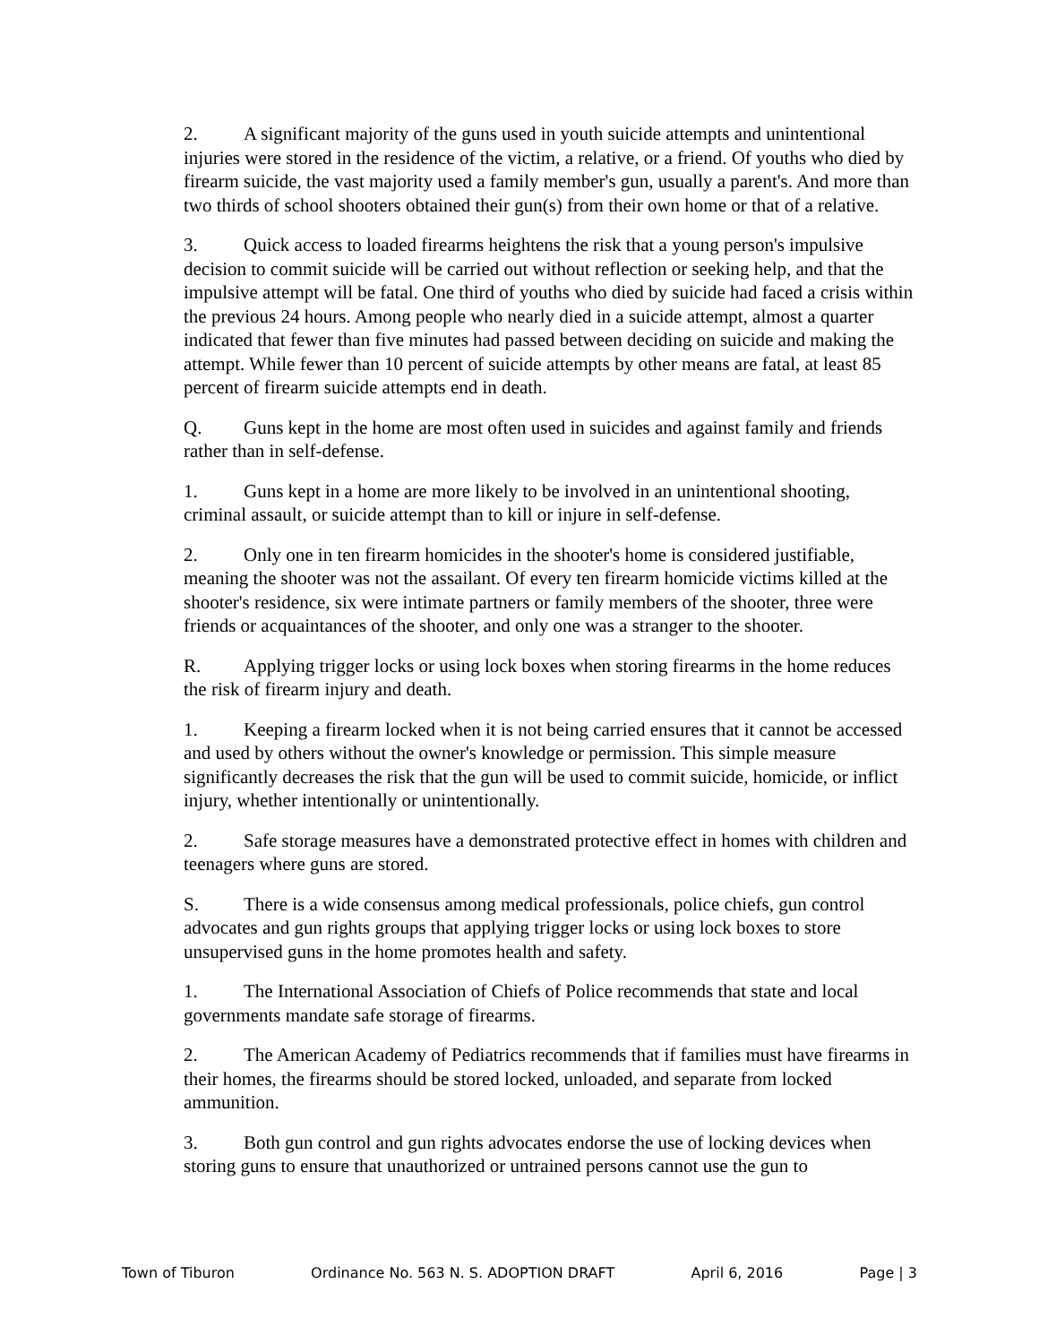2. A significant majority of the guns used in youth suicide attempts and unintentional injuries were stored in the residence of the victim, a relative, or a friend. Of youths who died by firearm suicide, the vast majority used a family member's gun, usually a parent's. And more than two thirds of school shooters obtained their gun(s) from their own home or that of a relative.
3. Quick access to loaded firearms heightens the risk that a young person's impulsive decision to commit suicide will be carried out without reflection or seeking help, and that the impulsive attempt will be fatal. One third of youths who died by suicide had faced a crisis within the previous 24 hours. Among people who nearly died in a suicide attempt, almost a quarter indicated that fewer than five minutes had passed between deciding on suicide and making the attempt. While fewer than 10 percent of suicide attempts by other means are fatal, at least 85 percent of firearm suicide attempts end in death.
Q. Guns kept in the home are most often used in suicides and against family and friends rather than in self-defense.
1. Guns kept in a home are more likely to be involved in an unintentional shooting, criminal assault, or suicide attempt than to kill or injure in self-defense.
2. Only one in ten firearm homicides in the shooter's home is considered justifiable, meaning the shooter was not the assailant. Of every ten firearm homicide victims killed at the shooter's residence, six were intimate partners or family members of the shooter, three were friends or acquaintances of the shooter, and only one was a stranger to the shooter.
R. Applying trigger locks or using lock boxes when storing firearms in the home reduces the risk of firearm injury and death.
1. Keeping a firearm locked when it is not being carried ensures that it cannot be accessed and used by others without the owner's knowledge or permission. This simple measure significantly decreases the risk that the gun will be used to commit suicide, homicide, or inflict injury, whether intentionally or unintentionally.
2. Safe storage measures have a demonstrated protective effect in homes with children and teenagers where guns are stored.
S. There is a wide consensus among medical professionals, police chiefs, gun control advocates and gun rights groups that applying trigger locks or using lock boxes to store unsupervised guns in the home promotes health and safety.
1. The International Association of Chiefs of Police recommends that state and local governments mandate safe storage of firearms.
2. The American Academy of Pediatrics recommends that if families must have firearms in their homes, the firearms should be stored locked, unloaded, and separate from locked ammunition.
3. Both gun control and gun rights advocates endorse the use of locking devices when storing guns to ensure that unauthorized or untrained persons cannot use the gun to
Town of Tiburon Ordinance No. 563 N. S. ADOPTION DRAFT April 6, 2016 Page | 3